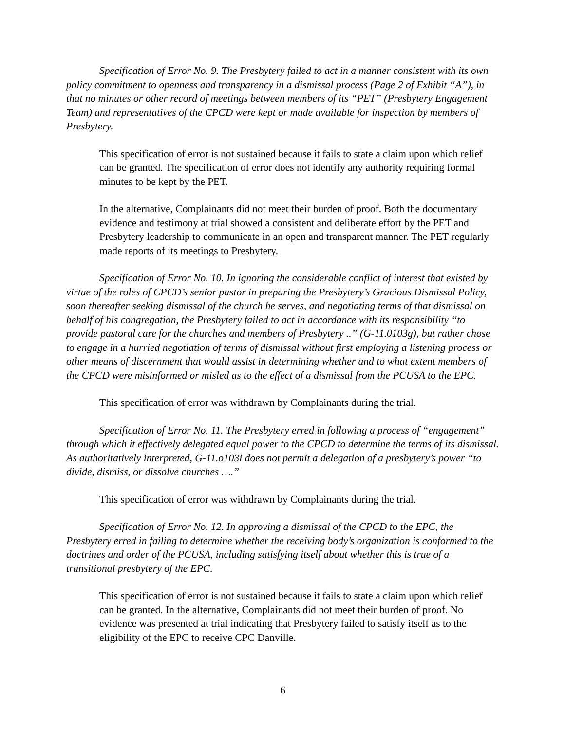Specification of Error No. 9. The Presbytery failed to act in a manner consistent with its own policy commitment to openness and transparency in a dismissal process (Page 2 of Exhibit “A”), in that no minutes or other record of meetings between members of its “PET” (Presbytery Engagement Team) and representatives of the CPCD were kept or made available for inspection by members of Presbytery.
This specification of error is not sustained because it fails to state a claim upon which relief can be granted. The specification of error does not identify any authority requiring formal minutes to be kept by the PET.
In the alternative, Complainants did not meet their burden of proof. Both the documentary evidence and testimony at trial showed a consistent and deliberate effort by the PET and Presbytery leadership to communicate in an open and transparent manner. The PET regularly made reports of its meetings to Presbytery.
Specification of Error No. 10. In ignoring the considerable conflict of interest that existed by virtue of the roles of CPCD’s senior pastor in preparing the Presbytery’s Gracious Dismissal Policy, soon thereafter seeking dismissal of the church he serves, and negotiating terms of that dismissal on behalf of his congregation, the Presbytery failed to act in accordance with its responsibility “to provide pastoral care for the churches and members of Presbytery ..” (G-11.0103g), but rather chose to engage in a hurried negotiation of terms of dismissal without first employing a listening process or other means of discernment that would assist in determining whether and to what extent members of the CPCD were misinformed or misled as to the effect of a dismissal from the PCUSA to the EPC.
This specification of error was withdrawn by Complainants during the trial.
Specification of Error No. 11. The Presbytery erred in following a process of “engagement” through which it effectively delegated equal power to the CPCD to determine the terms of its dismissal. As authoritatively interpreted, G-11.o103i does not permit a delegation of a presbytery’s power “to divide, dismiss, or dissolve churches ….”
This specification of error was withdrawn by Complainants during the trial.
Specification of Error No. 12. In approving a dismissal of the CPCD to the EPC, the Presbytery erred in failing to determine whether the receiving body’s organization is conformed to the doctrines and order of the PCUSA, including satisfying itself about whether this is true of a transitional presbytery of the EPC.
This specification of error is not sustained because it fails to state a claim upon which relief can be granted. In the alternative, Complainants did not meet their burden of proof. No evidence was presented at trial indicating that Presbytery failed to satisfy itself as to the eligibility of the EPC to receive CPC Danville.
6